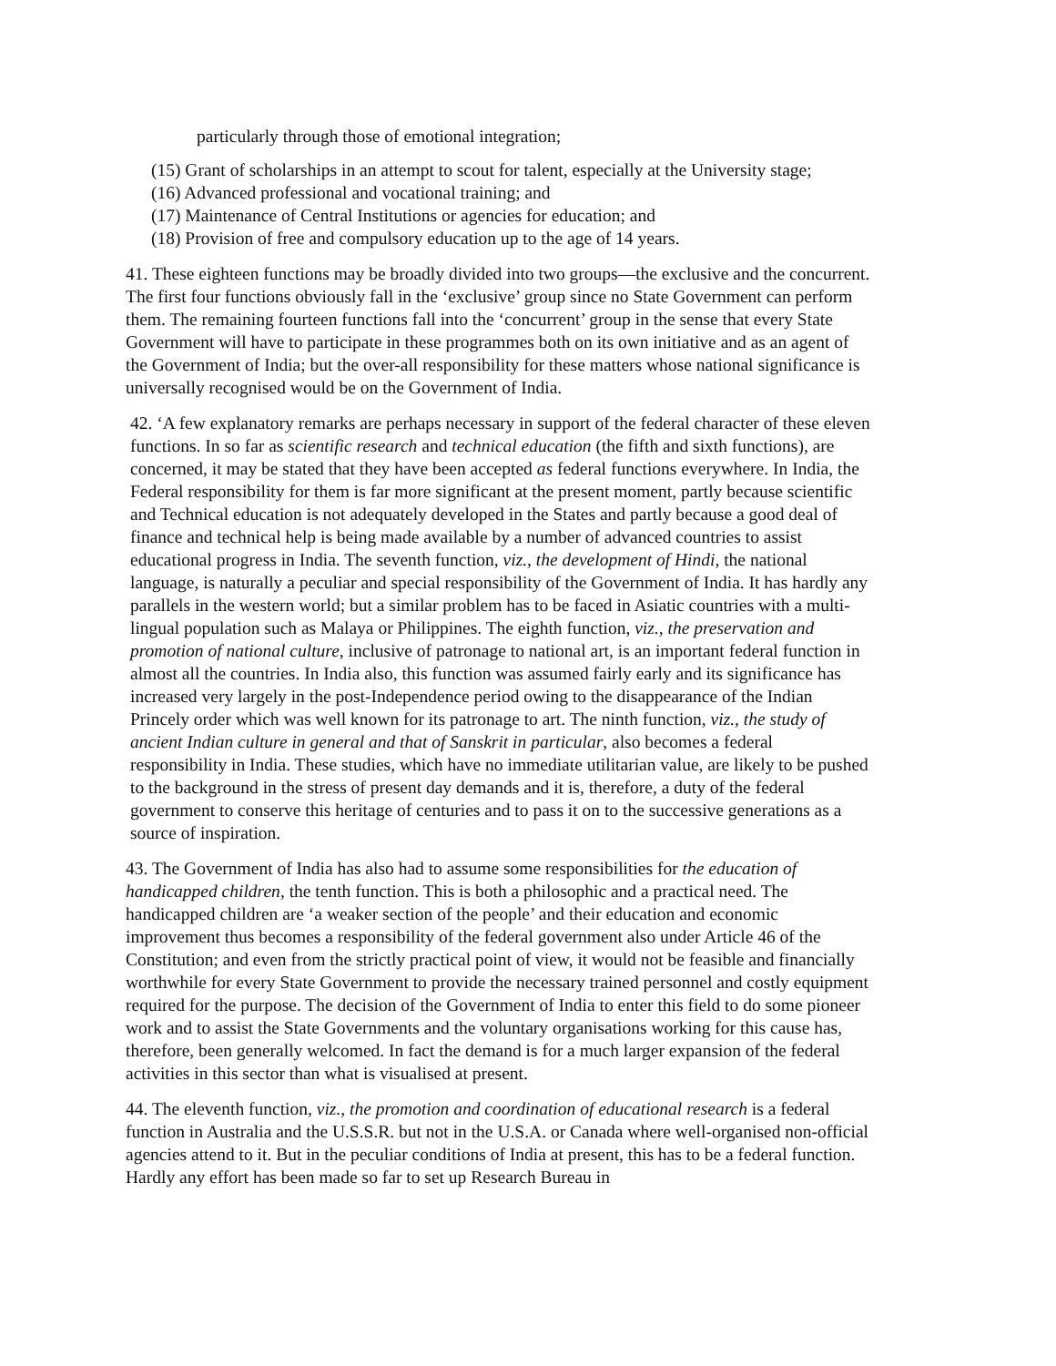particularly through those of emotional integration;
(15) Grant of scholarships in an attempt to scout for talent, especially at the University stage;
(16) Advanced professional and vocational training; and
(17) Maintenance of Central Institutions or agencies for education; and
(18) Provision of free and compulsory education up to the age of 14 years.
41. These eighteen functions may be broadly divided into two groups—the exclusive and the concurrent. The first four functions obviously fall in the ‘exclusive’ group since no State Government can perform them. The remaining fourteen functions fall into the ‘concurrent’ group in the sense that every State Government will have to participate in these programmes both on its own initiative and as an agent of the Government of India; but the over-all responsibility for these matters whose national significance is universally recognised would be on the Government of India.
42. ‘A few explanatory remarks are perhaps necessary in support of the federal character of these eleven functions. In so far as scientific research and technical education (the fifth and sixth functions), are concerned, it may be stated that they have been accepted as federal functions everywhere. In India, the Federal responsibility for them is far more significant at the present moment, partly because scientific and Technical education is not adequately developed in the States and partly because a good deal of finance and technical help is being made available by a number of advanced countries to assist educational progress in India. The seventh function, viz., the development of Hindi, the national language, is naturally a peculiar and special responsibility of the Government of India. It has hardly any parallels in the western world; but a similar problem has to be faced in Asiatic countries with a multi-lingual population such as Malaya or Philippines. The eighth function, viz., the preservation and promotion of national culture, inclusive of patronage to national art, is an important federal function in almost all the countries. In India also, this function was assumed fairly early and its significance has increased very largely in the post-Independence period owing to the disappearance of the Indian Princely order which was well known for its patronage to art. The ninth function, viz., the study of ancient Indian culture in general and that of Sanskrit in particular, also becomes a federal responsibility in India. These studies, which have no immediate utilitarian value, are likely to be pushed to the background in the stress of present day demands and it is, therefore, a duty of the federal government to conserve this heritage of centuries and to pass it on to the successive generations as a source of inspiration.
43. The Government of India has also had to assume some responsibilities for the education of handicapped children, the tenth function. This is both a philosophic and a practical need. The handicapped children are ‘a weaker section of the people’ and their education and economic improvement thus becomes a responsibility of the federal government also under Article 46 of the Constitution; and even from the strictly practical point of view, it would not be feasible and financially worthwhile for every State Government to provide the necessary trained personnel and costly equipment required for the purpose. The decision of the Government of India to enter this field to do some pioneer work and to assist the State Governments and the voluntary organisations working for this cause has, therefore, been generally welcomed. In fact the demand is for a much larger expansion of the federal activities in this sector than what is visualised at present.
44. The eleventh function, viz., the promotion and coordination of educational research is a federal function in Australia and the U.S.S.R. but not in the U.S.A. or Canada where well-organised non-official agencies attend to it. But in the peculiar conditions of India at present, this has to be a federal function. Hardly any effort has been made so far to set up Research Bureau in